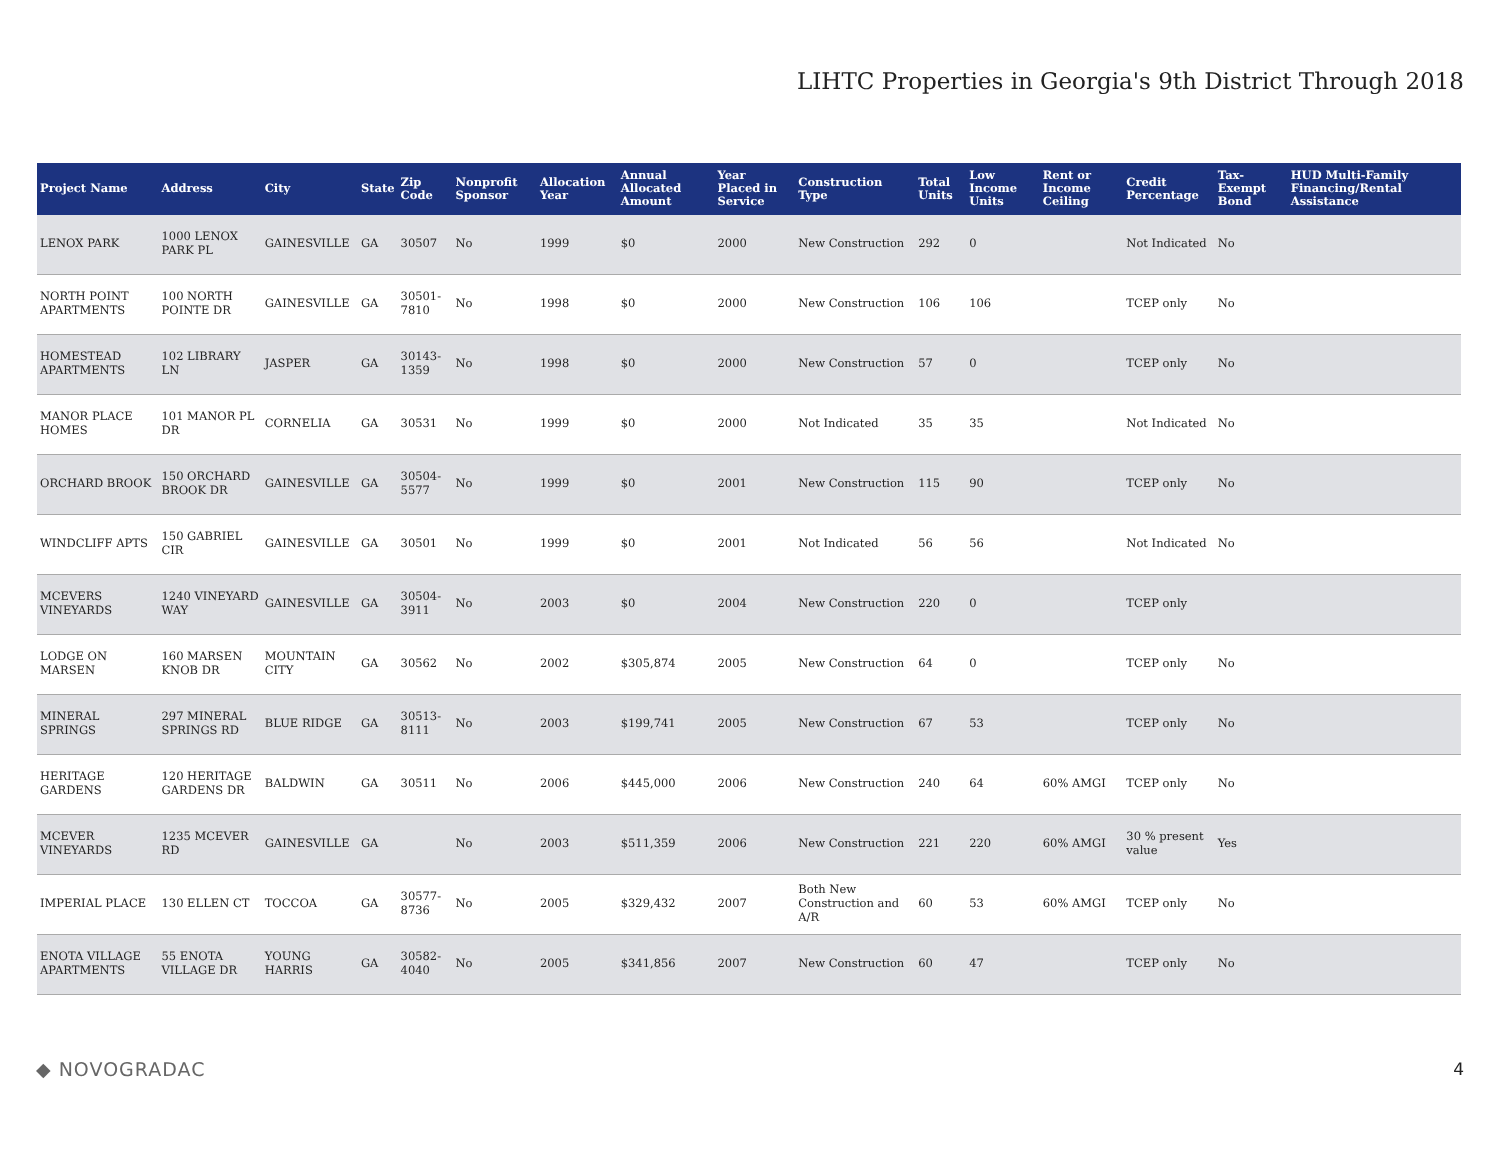LIHTC Properties in Georgia's 9th District Through 2018
| Project Name | Address | City | State | Zip Code | Nonprofit Sponsor | Allocation Year | Annual Allocated Amount | Year Placed in Service | Construction Type | Total Units | Low Income Units | Rent or Income Ceiling | Credit Percentage | Tax-Exempt Bond | HUD Multi-Family Financing/Rental Assistance |
| --- | --- | --- | --- | --- | --- | --- | --- | --- | --- | --- | --- | --- | --- | --- | --- |
| LENOX PARK | 1000 LENOX PARK PL | GAINESVILLE | GA | 30507 | No | 1999 | $0 | 2000 | New Construction | 292 | 0 | | Not Indicated | No | |
| NORTH POINT APARTMENTS | 100 NORTH POINTE DR | GAINESVILLE | GA | 30501-7810 | No | 1998 | $0 | 2000 | New Construction | 106 | 106 | | TCEP only | No | |
| HOMESTEAD APARTMENTS | 102 LIBRARY LN | JASPER | GA | 30143-1359 | No | 1998 | $0 | 2000 | New Construction | 57 | 0 | | TCEP only | No | |
| MANOR PLACE HOMES | 101 MANOR PL DR | CORNELIA | GA | 30531 | No | 1999 | $0 | 2000 | Not Indicated | 35 | 35 | | Not Indicated | No | |
| ORCHARD BROOK | 150 ORCHARD BROOK DR | GAINESVILLE | GA | 30504-5577 | No | 1999 | $0 | 2001 | New Construction | 115 | 90 | | TCEP only | No | |
| WINDCLIFF APTS | 150 GABRIEL CIR | GAINESVILLE | GA | 30501 | No | 1999 | $0 | 2001 | Not Indicated | 56 | 56 | | Not Indicated | No | |
| MCEVERS VINEYARDS | 1240 VINEYARD WAY | GAINESVILLE | GA | 30504-3911 | No | 2003 | $0 | 2004 | New Construction | 220 | 0 | | TCEP only | | |
| LODGE ON MARSEN | 160 MARSEN KNOB DR | MOUNTAIN CITY | GA | 30562 | No | 2002 | $305,874 | 2005 | New Construction | 64 | 0 | | TCEP only | No | |
| MINERAL SPRINGS | 297 MINERAL SPRINGS RD | BLUE RIDGE | GA | 30513-8111 | No | 2003 | $199,741 | 2005 | New Construction | 67 | 53 | | TCEP only | No | |
| HERITAGE GARDENS | 120 HERITAGE GARDENS DR | BALDWIN | GA | 30511 | No | 2006 | $445,000 | 2006 | New Construction | 240 | 64 | 60% AMGI | TCEP only | No | |
| MCEVER VINEYARDS | 1235 MCEVER RD | GAINESVILLE | GA | | No | 2003 | $511,359 | 2006 | New Construction | 221 | 220 | 60% AMGI | 30 % present value | Yes | |
| IMPERIAL PLACE | 130 ELLEN CT | TOCCOA | GA | 30577-8736 | No | 2005 | $329,432 | 2007 | Both New Construction and A/R | 60 | 53 | 60% AMGI | TCEP only | No | |
| ENOTA VILLAGE APARTMENTS | 55 ENOTA VILLAGE DR | YOUNG HARRIS | GA | 30582-4040 | No | 2005 | $341,856 | 2007 | New Construction | 60 | 47 | | TCEP only | No | |
◆ NOVOGRADAC 4